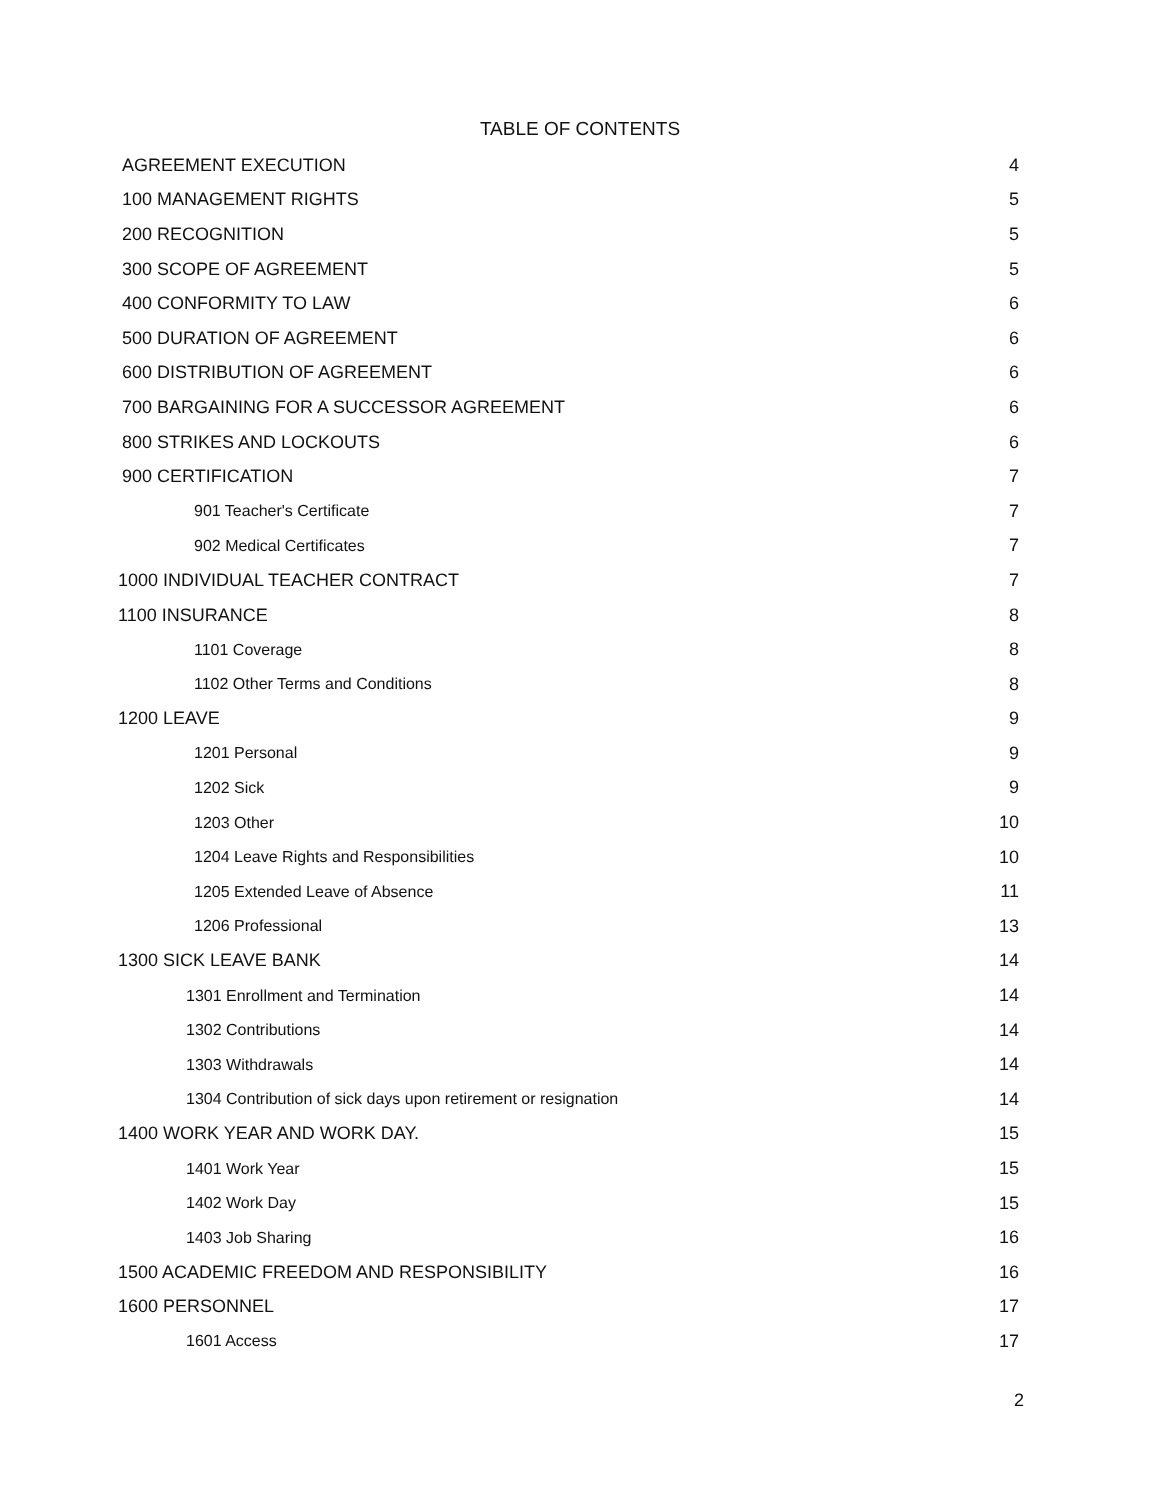TABLE OF CONTENTS
| AGREEMENT EXECUTION | 4 |
| 100 MANAGEMENT RIGHTS | 5 |
| 200 RECOGNITION | 5 |
| 300 SCOPE OF AGREEMENT | 5 |
| 400 CONFORMITY TO LAW | 6 |
| 500 DURATION OF AGREEMENT | 6 |
| 600 DISTRIBUTION OF AGREEMENT | 6 |
| 700 BARGAINING FOR A SUCCESSOR AGREEMENT | 6 |
| 800 STRIKES AND LOCKOUTS | 6 |
| 900 CERTIFICATION | 7 |
| 901 Teacher's Certificate | 7 |
| 902 Medical Certificates | 7 |
| 1000 INDIVIDUAL TEACHER CONTRACT | 7 |
| 1100 INSURANCE | 8 |
| 1101 Coverage | 8 |
| 1102 Other Terms and Conditions | 8 |
| 1200 LEAVE | 9 |
| 1201 Personal | 9 |
| 1202 Sick | 9 |
| 1203 Other | 10 |
| 1204 Leave Rights and Responsibilities | 10 |
| 1205 Extended Leave of Absence | 11 |
| 1206 Professional | 13 |
| 1300 SICK LEAVE BANK | 14 |
| 1301 Enrollment and Termination | 14 |
| 1302 Contributions | 14 |
| 1303 Withdrawals | 14 |
| 1304 Contribution of sick days upon retirement or resignation | 14 |
| 1400 WORK YEAR AND WORK DAY. | 15 |
| 1401 Work Year | 15 |
| 1402 Work Day | 15 |
| 1403 Job Sharing | 16 |
| 1500 ACADEMIC FREEDOM AND RESPONSIBILITY | 16 |
| 1600 PERSONNEL | 17 |
| 1601 Access | 17 |
2